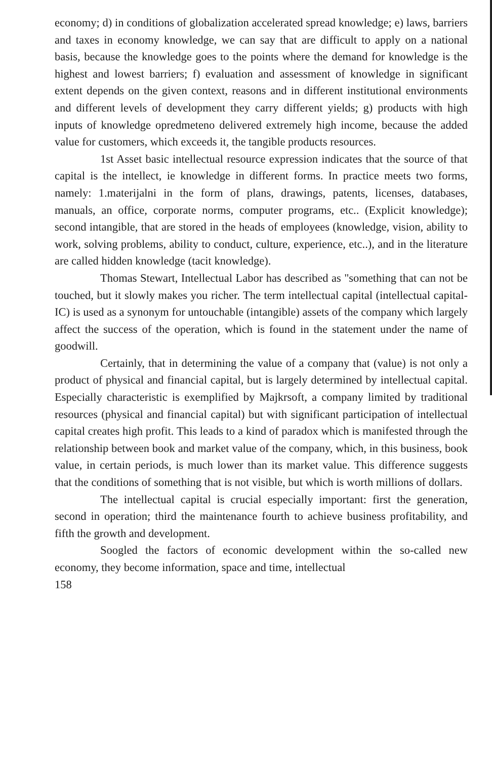economy; d) in conditions of globalization accelerated spread knowledge; e) laws, barriers and taxes in economy knowledge, we can say that are difficult to apply on a national basis, because the knowledge goes to the points where the demand for knowledge is the highest and lowest barriers; f) evaluation and assessment of knowledge in significant extent depends on the given context, reasons and in different institutional environments and different levels of development they carry different yields; g) products with high inputs of knowledge opredmeteno delivered extremely high income, because the added value for customers, which exceeds it, the tangible products resources.
1st Asset basic intellectual resource expression indicates that the source of that capital is the intellect, ie knowledge in different forms. In practice meets two forms, namely: 1.materijalni in the form of plans, drawings, patents, licenses, databases, manuals, an office, corporate norms, computer programs, etc.. (Explicit knowledge); second intangible, that are stored in the heads of employees (knowledge, vision, ability to work, solving problems, ability to conduct, culture, experience, etc..), and in the literature are called hidden knowledge (tacit knowledge).
Thomas Stewart, Intellectual Labor has described as "something that can not be touched, but it slowly makes you richer. The term intellectual capital (intellectual capital-IC) is used as a synonym for untouchable (intangible) assets of the company which largely affect the success of the operation, which is found in the statement under the name of goodwill.
Certainly, that in determining the value of a company that (value) is not only a product of physical and financial capital, but is largely determined by intellectual capital. Especially characteristic is exemplified by Majkrsoft, a company limited by traditional resources (physical and financial capital) but with significant participation of intellectual capital creates high profit. This leads to a kind of paradox which is manifested through the relationship between book and market value of the company, which, in this business, book value, in certain periods, is much lower than its market value. This difference suggests that the conditions of something that is not visible, but which is worth millions of dollars.
The intellectual capital is crucial especially important: first the generation, second in operation; third the maintenance fourth to achieve business profitability, and fifth the growth and development.
Soogled the factors of economic development within the so-called new economy, they become information, space and time, intellectual
158